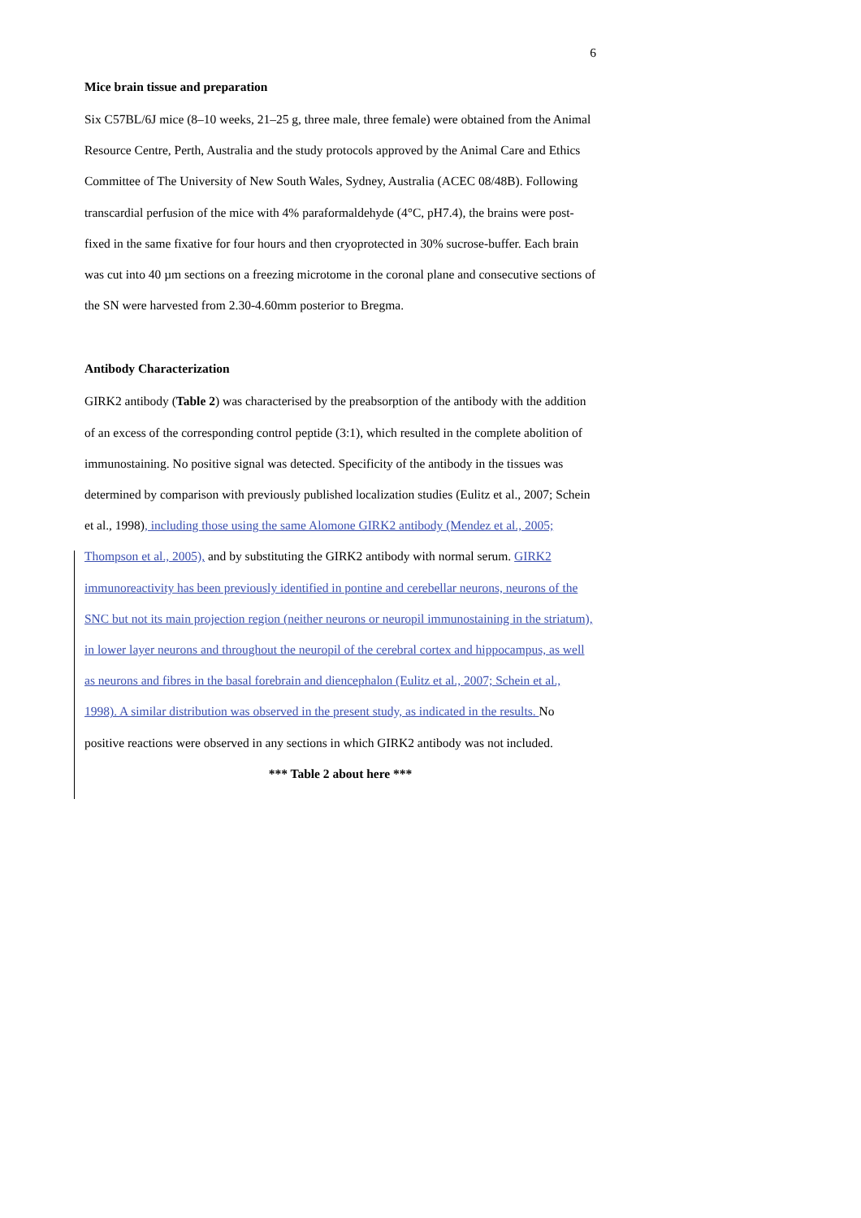6
Mice brain tissue and preparation
Six C57BL/6J mice (8–10 weeks, 21–25 g, three male, three female) were obtained from the Animal Resource Centre, Perth, Australia and the study protocols approved by the Animal Care and Ethics Committee of The University of New South Wales, Sydney, Australia (ACEC 08/48B). Following transcardial perfusion of the mice with 4% paraformaldehyde (4°C, pH7.4), the brains were post-fixed in the same fixative for four hours and then cryoprotected in 30% sucrose-buffer. Each brain was cut into 40 µm sections on a freezing microtome in the coronal plane and consecutive sections of the SN were harvested from 2.30-4.60mm posterior to Bregma.
Antibody Characterization
GIRK2 antibody (Table 2) was characterised by the preabsorption of the antibody with the addition of an excess of the corresponding control peptide (3:1), which resulted in the complete abolition of immunostaining. No positive signal was detected. Specificity of the antibody in the tissues was determined by comparison with previously published localization studies (Eulitz et al., 2007; Schein et al., 1998), including those using the same Alomone GIRK2 antibody (Mendez et al., 2005; Thompson et al., 2005), and by substituting the GIRK2 antibody with normal serum. GIRK2 immunoreactivity has been previously identified in pontine and cerebellar neurons, neurons of the SNC but not its main projection region (neither neurons or neuropil immunostaining in the striatum), in lower layer neurons and throughout the neuropil of the cerebral cortex and hippocampus, as well as neurons and fibres in the basal forebrain and diencephalon (Eulitz et al., 2007; Schein et al., 1998). A similar distribution was observed in the present study, as indicated in the results. No positive reactions were observed in any sections in which GIRK2 antibody was not included.
*** Table 2 about here ***